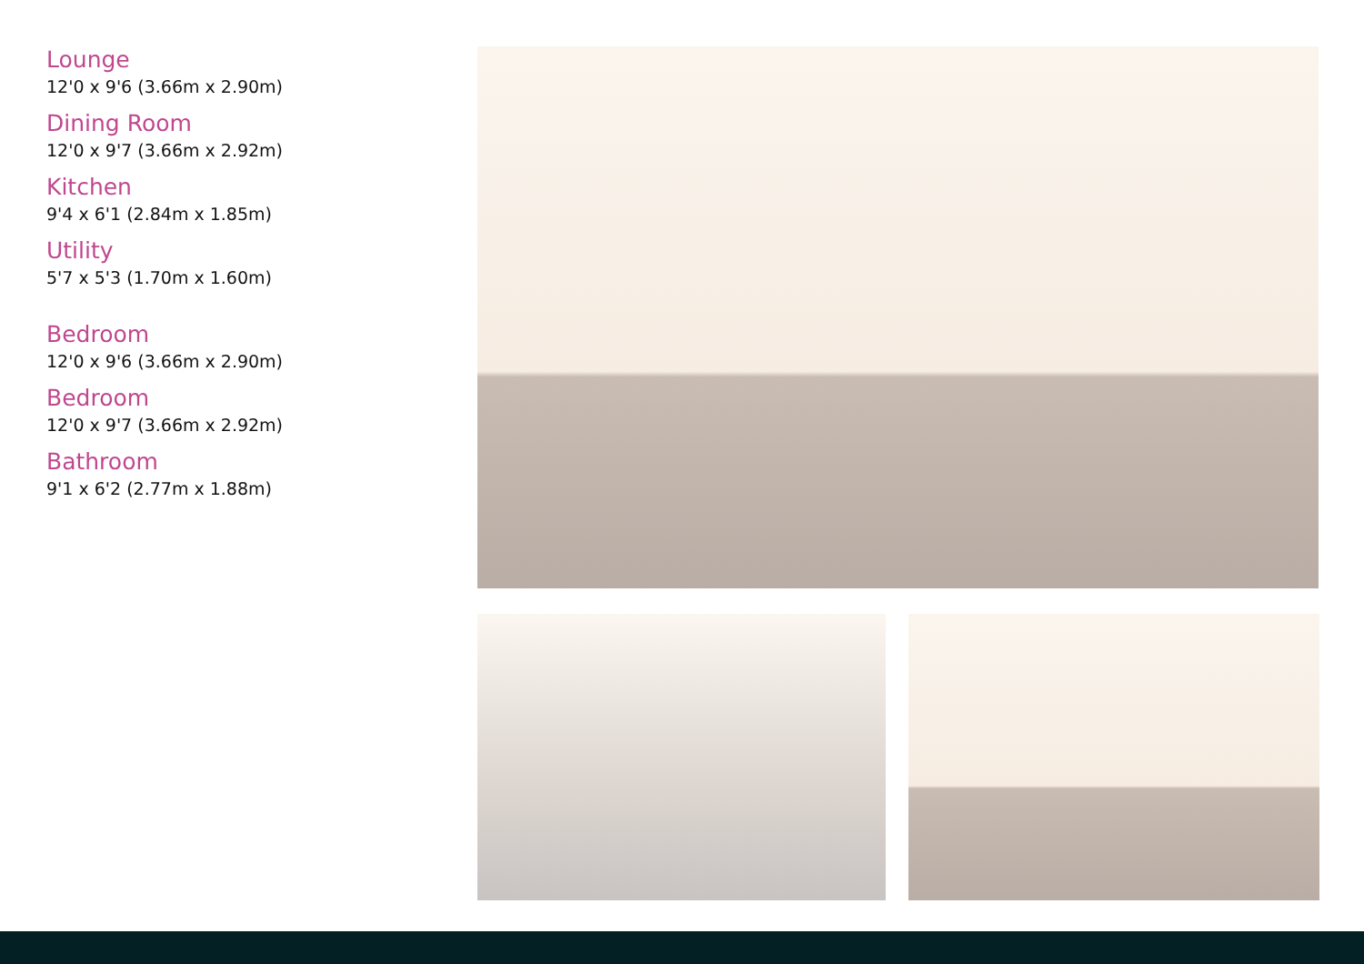Lounge
12'0 x 9'6 (3.66m x 2.90m)
Dining Room
12'0 x 9'7 (3.66m x 2.92m)
Kitchen
9'4 x 6'1 (2.84m x 1.85m)
Utility
5'7 x 5'3 (1.70m x 1.60m)
Bedroom
12'0 x 9'6 (3.66m x 2.90m)
Bedroom
12'0 x 9'7 (3.66m x 2.92m)
Bathroom
9'1 x 6'2 (2.77m x 1.88m)